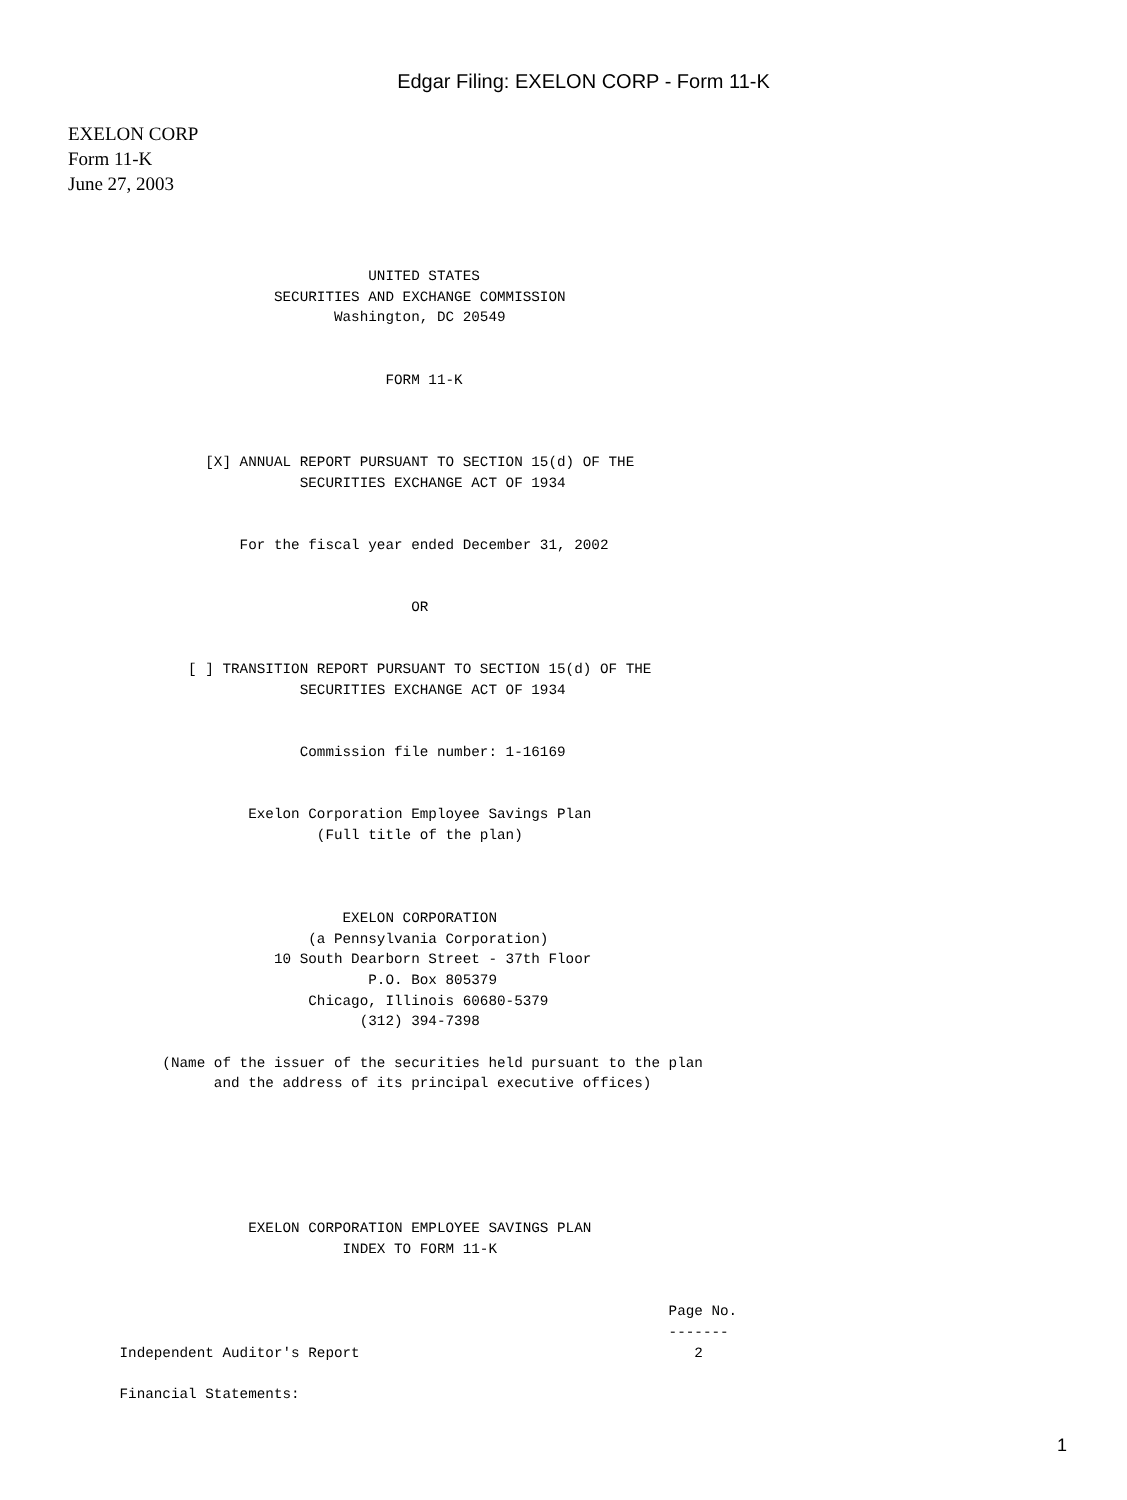Edgar Filing: EXELON CORP - Form 11-K
EXELON CORP
Form 11-K
June 27, 2003
                                   UNITED STATES
                        SECURITIES AND EXCHANGE COMMISSION
                               Washington, DC 20549


                                     FORM 11-K



                [X] ANNUAL REPORT PURSUANT TO SECTION 15(d) OF THE
                           SECURITIES EXCHANGE ACT OF 1934


                    For the fiscal year ended December 31, 2002


                                        OR


              [ ] TRANSITION REPORT PURSUANT TO SECTION 15(d) OF THE
                           SECURITIES EXCHANGE ACT OF 1934


                           Commission file number: 1-16169


                     Exelon Corporation Employee Savings Plan
                             (Full title of the plan)



                                EXELON CORPORATION
                            (a Pennsylvania Corporation)
                        10 South Dearborn Street - 37th Floor
                                   P.O. Box 805379
                            Chicago, Illinois 60680-5379
                                  (312) 394-7398

           (Name of the issuer of the securities held pursuant to the plan
                 and the address of its principal executive offices)






                     EXELON CORPORATION EMPLOYEE SAVINGS PLAN
                                INDEX TO FORM 11-K


                                                                      Page No.
                                                                      -------
      Independent Auditor's Report                                       2

      Financial Statements:
1